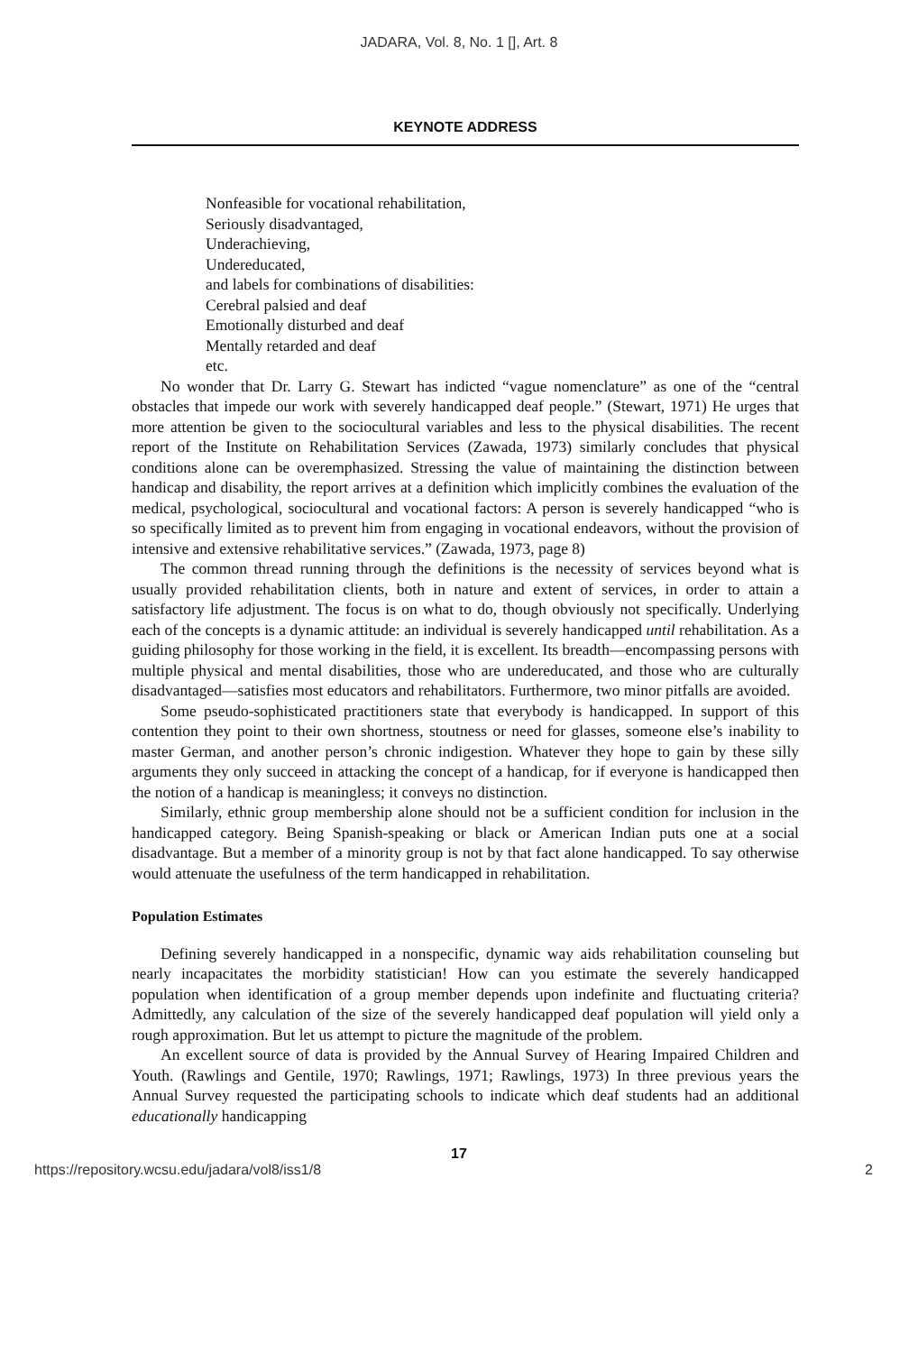JADARA, Vol. 8, No. 1 [], Art. 8
KEYNOTE ADDRESS
Nonfeasible for vocational rehabilitation,
Seriously disadvantaged,
Underachieving,
Undereducated,
and labels for combinations of disabilities:
Cerebral palsied and deaf
Emotionally disturbed and deaf
Mentally retarded and deaf
etc.
No wonder that Dr. Larry G. Stewart has indicted “vague nomenclature” as one of the “central obstacles that impede our work with severely handicapped deaf people.” (Stewart, 1971) He urges that more attention be given to the sociocultural variables and less to the physical disabilities. The recent report of the Institute on Rehabilitation Services (Zawada, 1973) similarly concludes that physical conditions alone can be overemphasized. Stressing the value of maintaining the distinction between handicap and disability, the report arrives at a definition which implicitly combines the evaluation of the medical, psychological, sociocultural and vocational factors: A person is severely handicapped “who is so specifically limited as to prevent him from engaging in vocational endeavors, without the provision of intensive and extensive rehabilitative services.” (Zawada, 1973, page 8)
The common thread running through the definitions is the necessity of services beyond what is usually provided rehabilitation clients, both in nature and extent of services, in order to attain a satisfactory life adjustment. The focus is on what to do, though obviously not specifically. Underlying each of the concepts is a dynamic attitude: an individual is severely handicapped until rehabilitation. As a guiding philosophy for those working in the field, it is excellent. Its breadth—encompassing persons with multiple physical and mental disabilities, those who are undereducated, and those who are culturally disadvantaged—satisfies most educators and rehabilitators. Furthermore, two minor pitfalls are avoided.
Some pseudo-sophisticated practitioners state that everybody is handicapped. In support of this contention they point to their own shortness, stoutness or need for glasses, someone else’s inability to master German, and another person’s chronic indigestion. Whatever they hope to gain by these silly arguments they only succeed in attacking the concept of a handicap, for if everyone is handicapped then the notion of a handicap is meaningless; it conveys no distinction.
Similarly, ethnic group membership alone should not be a sufficient condition for inclusion in the handicapped category. Being Spanish-speaking or black or American Indian puts one at a social disadvantage. But a member of a minority group is not by that fact alone handicapped. To say otherwise would attenuate the usefulness of the term handicapped in rehabilitation.
Population Estimates
Defining severely handicapped in a nonspecific, dynamic way aids rehabilitation counseling but nearly incapacitates the morbidity statistician! How can you estimate the severely handicapped population when identification of a group member depends upon indefinite and fluctuating criteria? Admittedly, any calculation of the size of the severely handicapped deaf population will yield only a rough approximation. But let us attempt to picture the magnitude of the problem.
An excellent source of data is provided by the Annual Survey of Hearing Impaired Children and Youth. (Rawlings and Gentile, 1970; Rawlings, 1971; Rawlings, 1973) In three previous years the Annual Survey requested the participating schools to indicate which deaf students had an additional educationally handicapping
17
https://repository.wcsu.edu/jadara/vol8/iss1/8 2